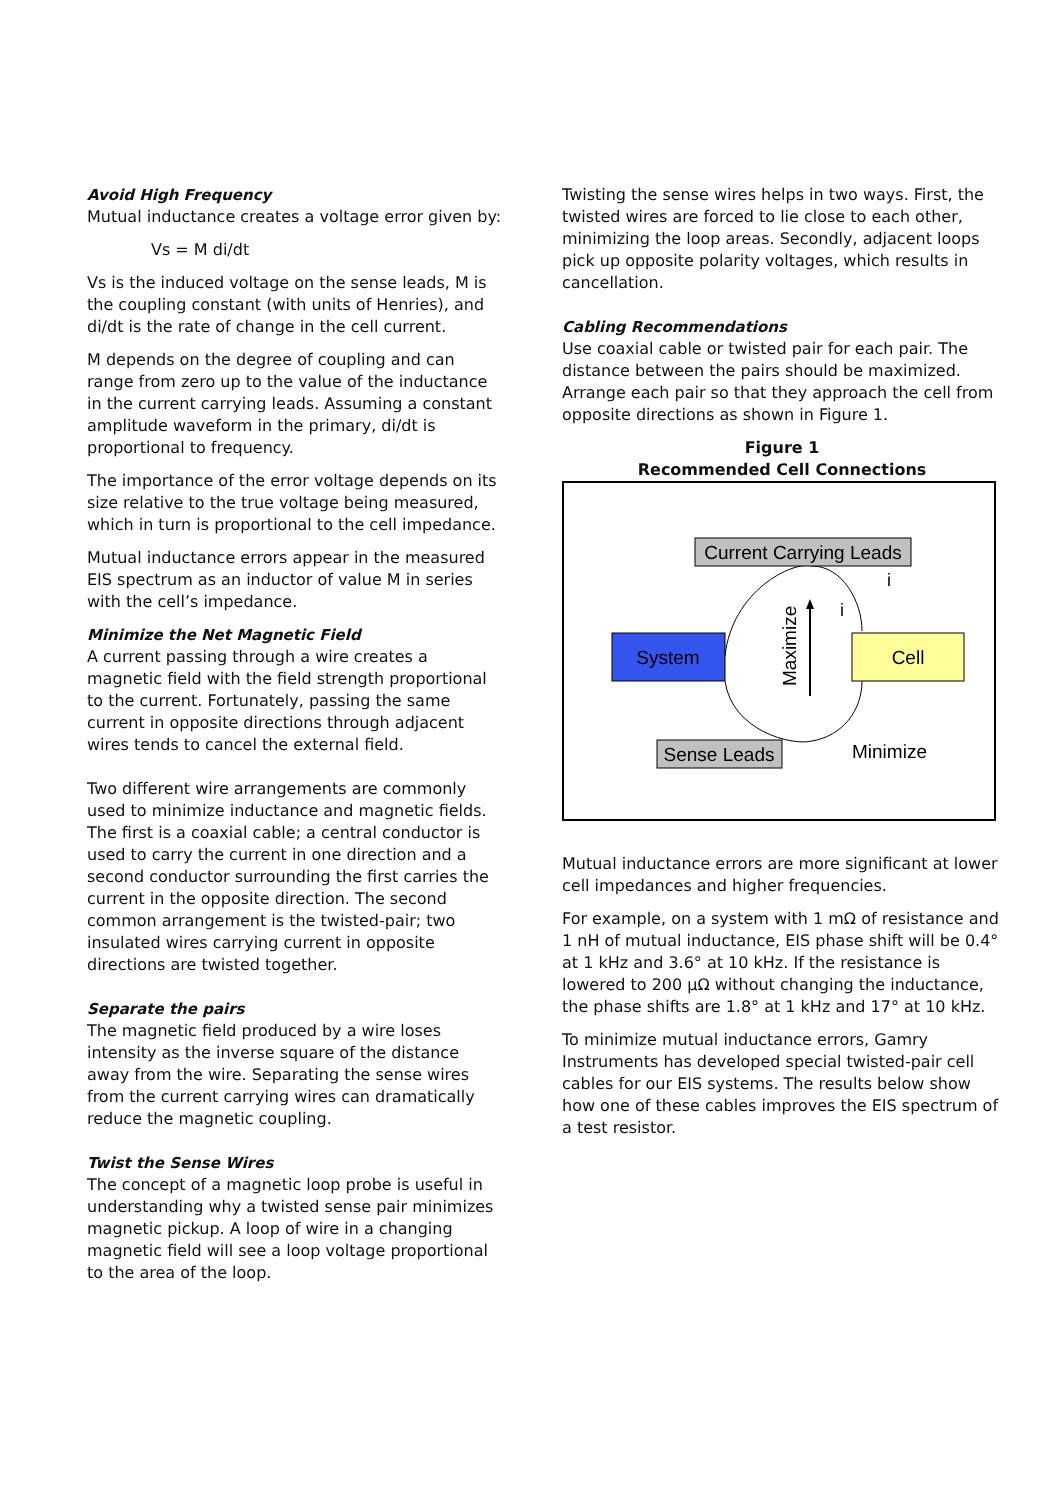Avoid High Frequency
Mutual inductance creates a voltage error given by:
Vs = M di/dt
Vs is the induced voltage on the sense leads, M is the coupling constant (with units of Henries), and di/dt is the rate of change in the cell current.
M depends on the degree of coupling and can range from zero up to the value of the inductance in the current carrying leads. Assuming a constant amplitude waveform in the primary, di/dt is proportional to frequency.
The importance of the error voltage depends on its size relative to the true voltage being measured, which in turn is proportional to the cell impedance.
Mutual inductance errors appear in the measured EIS spectrum as an inductor of value M in series with the cell’s impedance.
Minimize the Net Magnetic Field
A current passing through a wire creates a magnetic field with the field strength proportional to the current. Fortunately, passing the same current in opposite directions through adjacent wires tends to cancel the external field.
Two different wire arrangements are commonly used to minimize inductance and magnetic fields. The first is a coaxial cable; a central conductor is used to carry the current in one direction and a second conductor surrounding the first carries the current in the opposite direction. The second common arrangement is the twisted-pair; two insulated wires carrying current in opposite directions are twisted together.
Separate the pairs
The magnetic field produced by a wire loses intensity as the inverse square of the distance away from the wire. Separating the sense wires from the current carrying wires can dramatically reduce the magnetic coupling.
Twist the Sense Wires
The concept of a magnetic loop probe is useful in understanding why a twisted sense pair minimizes magnetic pickup. A loop of wire in a changing magnetic field will see a loop voltage proportional to the area of the loop.
Twisting the sense wires helps in two ways. First, the twisted wires are forced to lie close to each other, minimizing the loop areas. Secondly, adjacent loops pick up opposite polarity voltages, which results in cancellation.
Cabling Recommendations
Use coaxial cable or twisted pair for each pair. The distance between the pairs should be maximized. Arrange each pair so that they approach the cell from opposite directions as shown in Figure 1.
Figure 1
Recommended Cell Connections
Current Carrying Leads
System
Cell
Maximize
i
i
Sense Leads
Minimize
Mutual inductance errors are more significant at lower cell impedances and higher frequencies.
For example, on a system with 1 mΩ of resistance and 1 nH of mutual inductance, EIS phase shift will be 0.4° at 1 kHz and 3.6° at 10 kHz. If the resistance is lowered to 200 μΩ without changing the inductance, the phase shifts are 1.8° at 1 kHz and 17° at 10 kHz.
To minimize mutual inductance errors, Gamry Instruments has developed special twisted-pair cell cables for our EIS systems. The results below show how one of these cables improves the EIS spectrum of a test resistor.